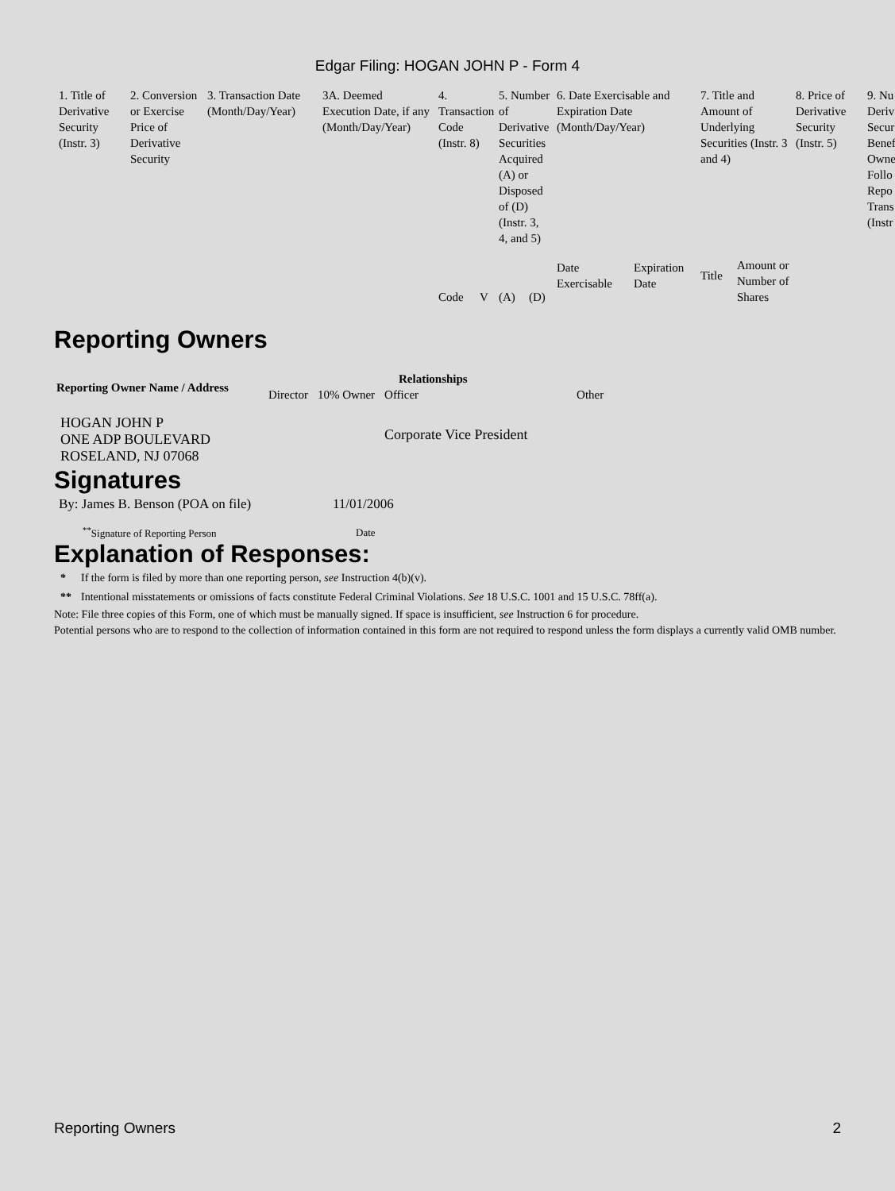Edgar Filing: HOGAN JOHN P - Form 4
| 1. Title of Derivative Security (Instr. 3) | 2. Conversion or Exercise Price of Derivative Security | 3. Transaction Date (Month/Day/Year) | 3A. Deemed Execution Date, if any (Month/Day/Year) | 4. Transaction Code (Instr. 8) | | 5. Number of Derivative Securities Acquired (A) or Disposed of (D) (Instr. 3, 4, and 5) | | 6. Date Exercisable and Expiration Date (Month/Day/Year) | | 7. Title and Amount of Underlying Securities (Instr. 3 and 4) | | 8. Price of Derivative Security (Instr. 5) | 9. Nu Deriv Secur Benef Owne Follo Repo Trans (Instr |
| | | | | Code | V | (A) | (D) | Date Exercisable | Expiration Date | Title | Amount or Number of Shares | | |
Reporting Owners
| Reporting Owner Name / Address | Relationships | | | |
| --- | --- | --- | --- | --- |
| | Director | 10% Owner | Officer | Other |
| HOGAN JOHN P ONE ADP BOULEVARD ROSELAND, NJ 07068 | | | Corporate Vice President | |
Signatures
| By: James B. Benson (POA on file) | 11/01/2006 |
| <sup>**</sup> Signature of Reporting Person | Date |
Explanation of Responses:
| * | If the form is filed by more than one reporting person, see Instruction 4(b)(v). |
| ** | Intentional misstatements or omissions of facts constitute Federal Criminal Violations. See 18 U.S.C. 1001 and 15 U.S.C. 78ff(a). |
Note: File three copies of this Form, one of which must be manually signed. If space is insufficient, see Instruction 6 for procedure.
Potential persons who are to respond to the collection of information contained in this form are not required to respond unless the form displays a currently valid OMB number.
Reporting Owners 2